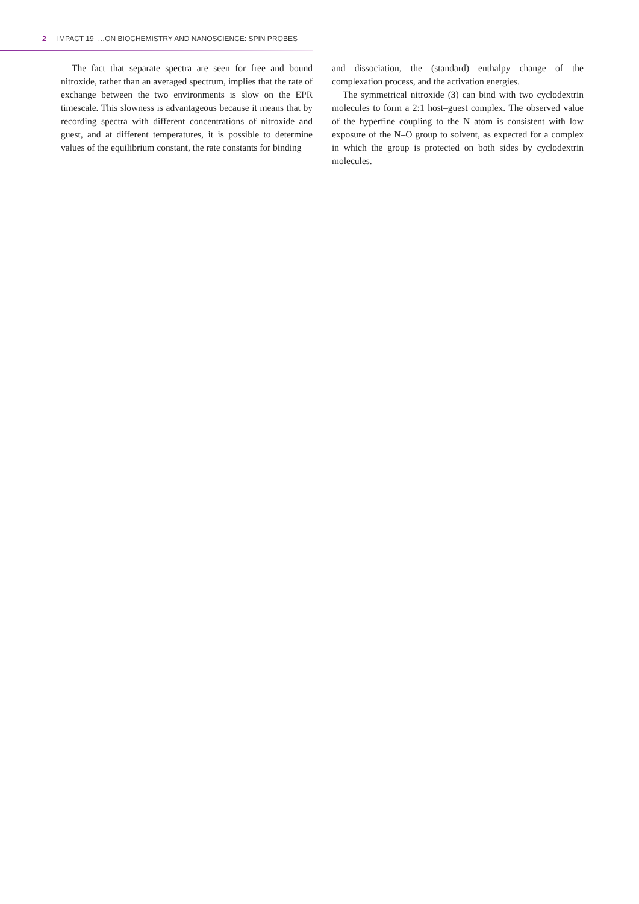2 IMPACT 19 …ON BIOCHEMISTRY AND NANOSCIENCE: SPIN PROBES
The fact that separate spectra are seen for free and bound nitroxide, rather than an averaged spectrum, implies that the rate of exchange between the two environments is slow on the EPR timescale. This slowness is advantageous because it means that by recording spectra with different concentrations of nitroxide and guest, and at different temperatures, it is possible to determine values of the equilibrium constant, the rate constants for binding
and dissociation, the (standard) enthalpy change of the complexation process, and the activation energies.
The symmetrical nitroxide (3) can bind with two cyclodextrin molecules to form a 2:1 host–guest complex. The observed value of the hyperfine coupling to the N atom is consistent with low exposure of the N–O group to solvent, as expected for a complex in which the group is protected on both sides by cyclodextrin molecules.